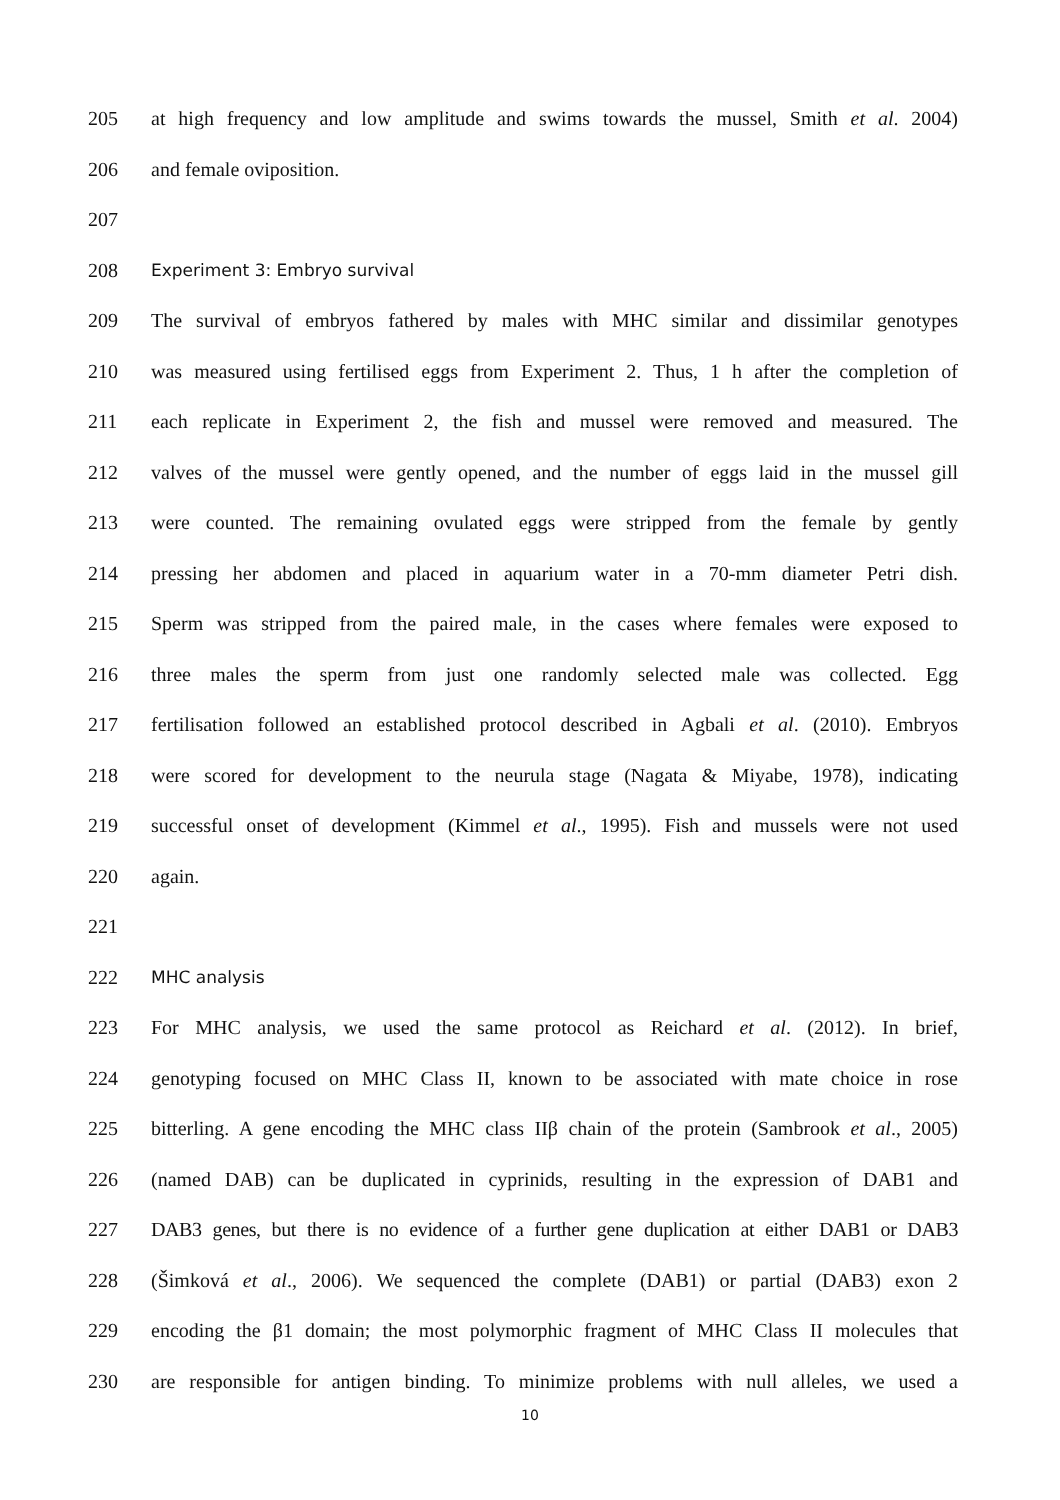205 at high frequency and low amplitude and swims towards the mussel, Smith et al. 2004)
206 and female oviposition.
207
208 Experiment 3: Embryo survival
209 The survival of embryos fathered by males with MHC similar and dissimilar genotypes
210 was measured using fertilised eggs from Experiment 2. Thus, 1 h after the completion of
211 each replicate in Experiment 2, the fish and mussel were removed and measured. The
212 valves of the mussel were gently opened, and the number of eggs laid in the mussel gill
213 were counted. The remaining ovulated eggs were stripped from the female by gently
214 pressing her abdomen and placed in aquarium water in a 70-mm diameter Petri dish.
215 Sperm was stripped from the paired male, in the cases where females were exposed to
216 three males the sperm from just one randomly selected male was collected. Egg
217 fertilisation followed an established protocol described in Agbali et al. (2010). Embryos
218 were scored for development to the neurula stage (Nagata & Miyabe, 1978), indicating
219 successful onset of development (Kimmel et al., 1995). Fish and mussels were not used
220 again.
221
222 MHC analysis
223 For MHC analysis, we used the same protocol as Reichard et al. (2012). In brief,
224 genotyping focused on MHC Class II, known to be associated with mate choice in rose
225 bitterling. A gene encoding the MHC class IIβ chain of the protein (Sambrook et al., 2005)
226 (named DAB) can be duplicated in cyprinids, resulting in the expression of DAB1 and
227 DAB3 genes, but there is no evidence of a further gene duplication at either DAB1 or DAB3
228 (Šimková et al., 2006). We sequenced the complete (DAB1) or partial (DAB3) exon 2
229 encoding the β1 domain; the most polymorphic fragment of MHC Class II molecules that
230 are responsible for antigen binding. To minimize problems with null alleles, we used a
10